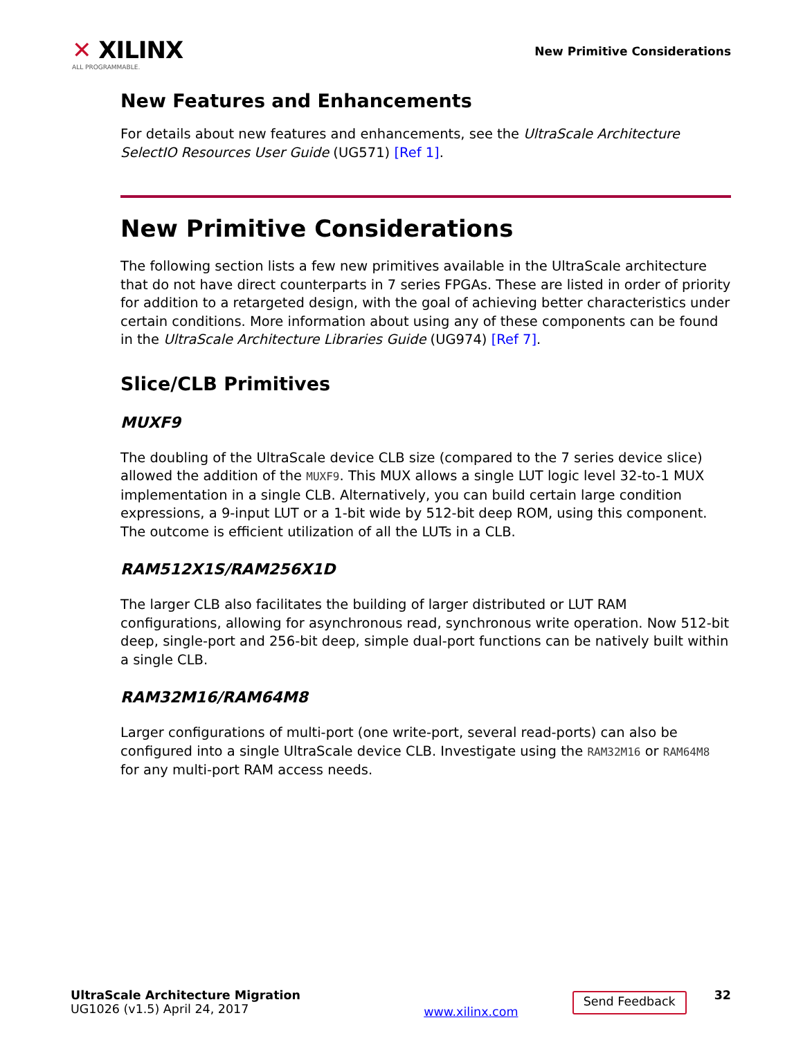✕ XILINX
ALL PROGRAMMABLE.
New Primitive Considerations
New Features and Enhancements
For details about new features and enhancements, see the UltraScale Architecture SelectIO Resources User Guide (UG571) [Ref 1].
New Primitive Considerations
The following section lists a few new primitives available in the UltraScale architecture that do not have direct counterparts in 7 series FPGAs. These are listed in order of priority for addition to a retargeted design, with the goal of achieving better characteristics under certain conditions. More information about using any of these components can be found in the UltraScale Architecture Libraries Guide (UG974) [Ref 7].
Slice/CLB Primitives
MUXF9
The doubling of the UltraScale device CLB size (compared to the 7 series device slice) allowed the addition of the MUXF9. This MUX allows a single LUT logic level 32-to-1 MUX implementation in a single CLB. Alternatively, you can build certain large condition expressions, a 9-input LUT or a 1-bit wide by 512-bit deep ROM, using this component. The outcome is efficient utilization of all the LUTs in a CLB.
RAM512X1S/RAM256X1D
The larger CLB also facilitates the building of larger distributed or LUT RAM configurations, allowing for asynchronous read, synchronous write operation. Now 512-bit deep, single-port and 256-bit deep, simple dual-port functions can be natively built within a single CLB.
RAM32M16/RAM64M8
Larger configurations of multi-port (one write-port, several read-ports) can also be configured into a single UltraScale device CLB. Investigate using the RAM32M16 or RAM64M8 for any multi-port RAM access needs.
UltraScale Architecture Migration
UG1026 (v1.5) April 24, 2017
www.xilinx.com
Send Feedback
32